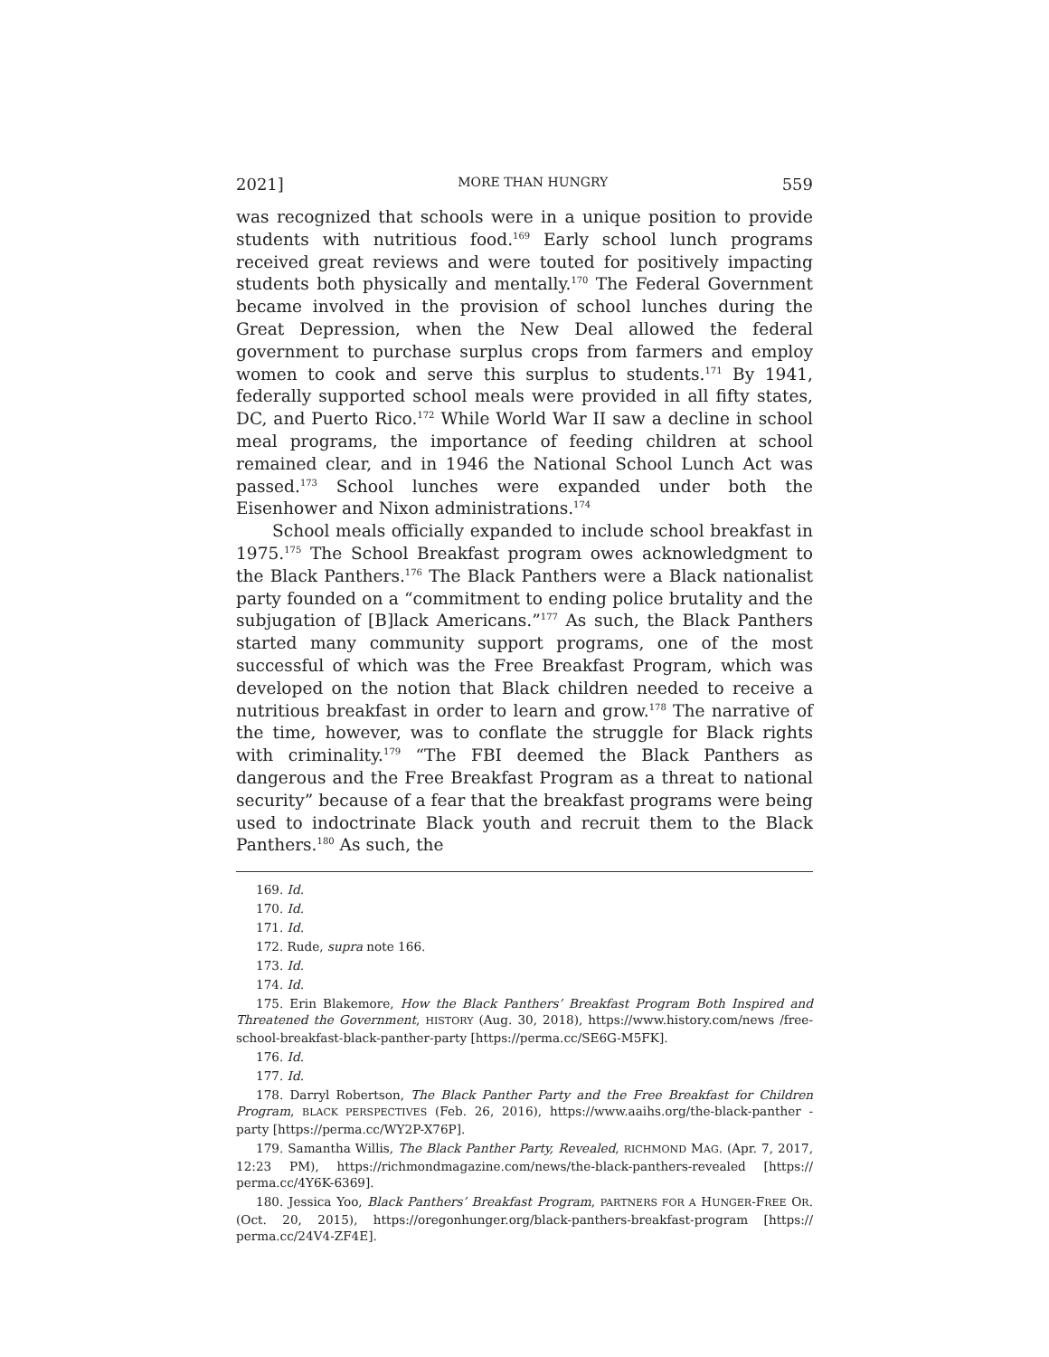2021] MORE THAN HUNGRY 559
was recognized that schools were in a unique position to provide students with nutritious food.<sup>169</sup> Early school lunch programs received great reviews and were touted for positively impacting students both physically and mentally.<sup>170</sup> The Federal Government became involved in the provision of school lunches during the Great Depression, when the New Deal allowed the federal government to purchase surplus crops from farmers and employ women to cook and serve this surplus to students.<sup>171</sup> By 1941, federally supported school meals were provided in all fifty states, DC, and Puerto Rico.<sup>172</sup> While World War II saw a decline in school meal programs, the importance of feeding children at school remained clear, and in 1946 the National School Lunch Act was passed.<sup>173</sup> School lunches were expanded under both the Eisenhower and Nixon administrations.<sup>174</sup>
School meals officially expanded to include school breakfast in 1975.<sup>175</sup> The School Breakfast program owes acknowledgment to the Black Panthers.<sup>176</sup> The Black Panthers were a Black nationalist party founded on a “commitment to ending police brutality and the subjugation of [B]lack Americans.”<sup>177</sup> As such, the Black Panthers started many community support programs, one of the most successful of which was the Free Breakfast Program, which was developed on the notion that Black children needed to receive a nutritious breakfast in order to learn and grow.<sup>178</sup> The narrative of the time, however, was to conflate the struggle for Black rights with criminality.<sup>179</sup> “The FBI deemed the Black Panthers as dangerous and the Free Breakfast Program as a threat to national security” because of a fear that the breakfast programs were being used to indoctrinate Black youth and recruit them to the Black Panthers.<sup>180</sup> As such, the
169. Id.
170. Id.
171. Id.
172. Rude, supra note 166.
173. Id.
174. Id.
175. Erin Blakemore, How the Black Panthers’ Breakfast Program Both Inspired and Threatened the Government, HISTORY (Aug. 30, 2018), https://www.history.com/news /free-school-breakfast-black-panther-party [https://perma.cc/SE6G-M5FK].
176. Id.
177. Id.
178. Darryl Robertson, The Black Panther Party and the Free Breakfast for Children Program, BLACK PERSPECTIVES (Feb. 26, 2016), https://www.aaihs.org/the-black-panther -party [https://perma.cc/WY2P-X76P].
179. Samantha Willis, The Black Panther Party, Revealed, RICHMOND MAG. (Apr. 7, 2017, 12:23 PM), https://richmondmagazine.com/news/the-black-panthers-revealed [https:// perma.cc/4Y6K-6369].
180. Jessica Yoo, Black Panthers’ Breakfast Program, PARTNERS FOR A HUNGER-FREE OR. (Oct. 20, 2015), https://oregonhunger.org/black-panthers-breakfast-program [https:// perma.cc/24V4-ZF4E].